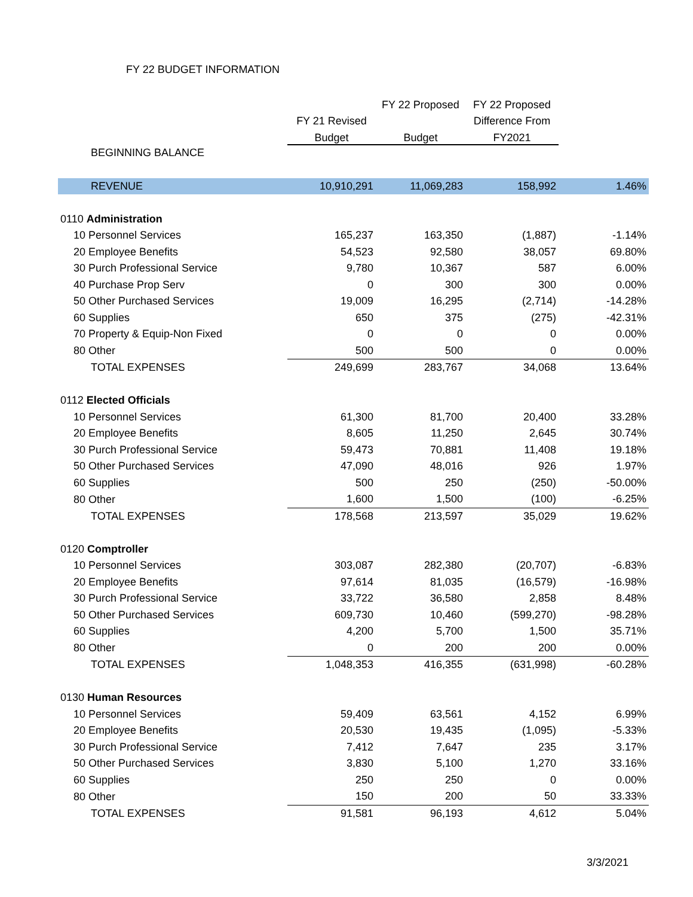FY 22 BUDGET INFORMATION
| | | FY 22 Proposed | FY 22 Proposed | |
| --- | --- | --- | --- | --- |
| | FY 21 Revised | | Difference From | |
| | Budget | Budget | FY2021 | |
| BEGINNING BALANCE | | | | |
| REVENUE | 10,910,291 | 11,069,283 | 158,992 | 1.46% |
| 0110 Administration | | | | |
| 10 Personnel Services | 165,237 | 163,350 | (1,887) | -1.14% |
| 20 Employee Benefits | 54,523 | 92,580 | 38,057 | 69.80% |
| 30 Purch Professional Service | 9,780 | 10,367 | 587 | 6.00% |
| 40 Purchase Prop Serv | 0 | 300 | 300 | 0.00% |
| 50 Other Purchased Services | 19,009 | 16,295 | (2,714) | -14.28% |
| 60 Supplies | 650 | 375 | (275) | -42.31% |
| 70 Property & Equip-Non Fixed | 0 | 0 | 0 | 0.00% |
| 80 Other | 500 | 500 | 0 | 0.00% |
| TOTAL EXPENSES | 249,699 | 283,767 | 34,068 | 13.64% |
| 0112 Elected Officials | | | | |
| 10 Personnel Services | 61,300 | 81,700 | 20,400 | 33.28% |
| 20 Employee Benefits | 8,605 | 11,250 | 2,645 | 30.74% |
| 30 Purch Professional Service | 59,473 | 70,881 | 11,408 | 19.18% |
| 50 Other Purchased Services | 47,090 | 48,016 | 926 | 1.97% |
| 60 Supplies | 500 | 250 | (250) | -50.00% |
| 80 Other | 1,600 | 1,500 | (100) | -6.25% |
| TOTAL EXPENSES | 178,568 | 213,597 | 35,029 | 19.62% |
| 0120 Comptroller | | | | |
| 10 Personnel Services | 303,087 | 282,380 | (20,707) | -6.83% |
| 20 Employee Benefits | 97,614 | 81,035 | (16,579) | -16.98% |
| 30 Purch Professional Service | 33,722 | 36,580 | 2,858 | 8.48% |
| 50 Other Purchased Services | 609,730 | 10,460 | (599,270) | -98.28% |
| 60 Supplies | 4,200 | 5,700 | 1,500 | 35.71% |
| 80 Other | 0 | 200 | 200 | 0.00% |
| TOTAL EXPENSES | 1,048,353 | 416,355 | (631,998) | -60.28% |
| 0130 Human Resources | | | | |
| 10 Personnel Services | 59,409 | 63,561 | 4,152 | 6.99% |
| 20 Employee Benefits | 20,530 | 19,435 | (1,095) | -5.33% |
| 30 Purch Professional Service | 7,412 | 7,647 | 235 | 3.17% |
| 50 Other Purchased Services | 3,830 | 5,100 | 1,270 | 33.16% |
| 60 Supplies | 250 | 250 | 0 | 0.00% |
| 80 Other | 150 | 200 | 50 | 33.33% |
| TOTAL EXPENSES | 91,581 | 96,193 | 4,612 | 5.04% |
3/3/2021